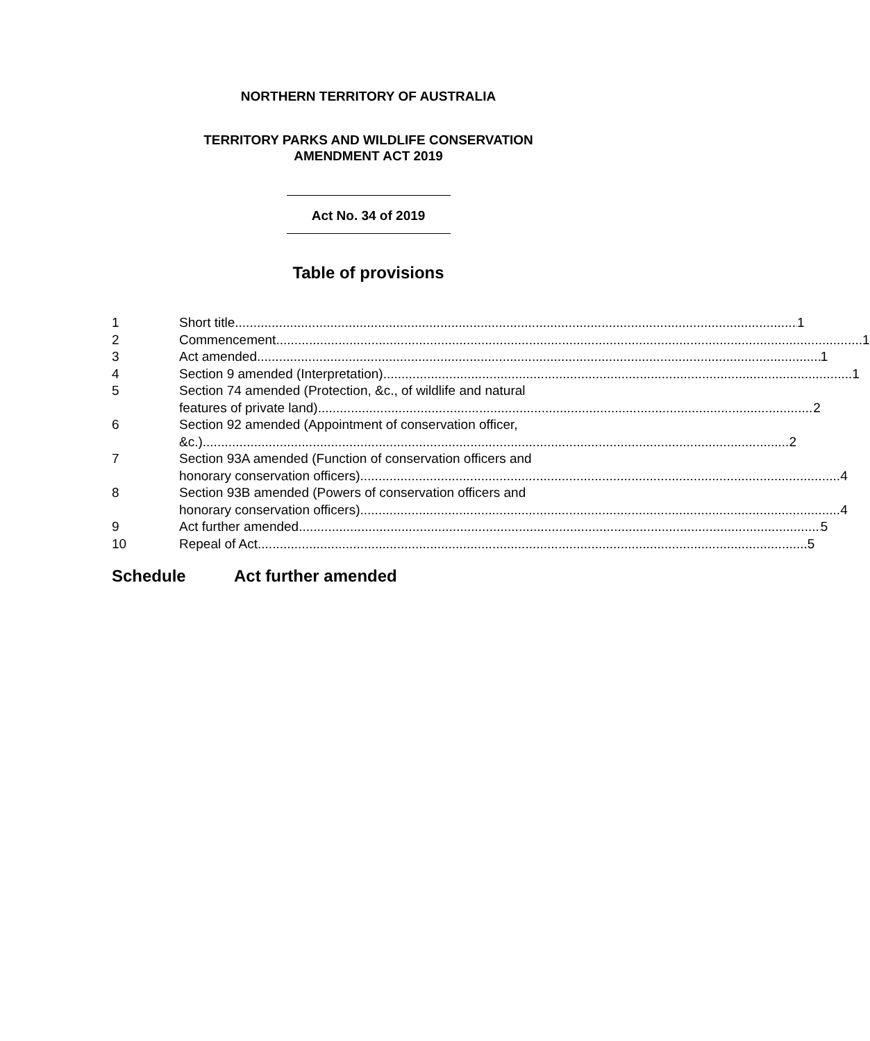NORTHERN TERRITORY OF AUSTRALIA
TERRITORY PARKS AND WILDLIFE CONSERVATION
AMENDMENT ACT 2019
Act No. 34 of 2019
Table of provisions
1 Short title 1
2 Commencement 1
3 Act amended 1
4 Section 9 amended (Interpretation) 1
5 Section 74 amended (Protection, &c., of wildlife and natural
features of private land) 2
6 Section 92 amended (Appointment of conservation officer,
&c.) 2
7 Section 93A amended (Function of conservation officers and
honorary conservation officers) 4
8 Section 93B amended (Powers of conservation officers and
honorary conservation officers) 4
9 Act further amended 5
10 Repeal of Act 5
Schedule Act further amended